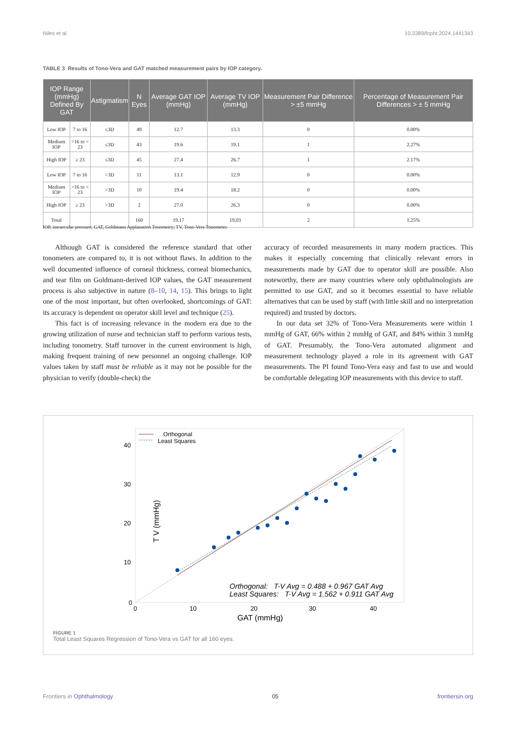Niles et al. 10.3389/fopht.2024.1441343
TABLE 3 Results of Tono-Vera and GAT matched measurement pairs by IOP category.
| IOP Range (mmHg) Defined By GAT | | Astigmatism | N Eyes | Average GAT IOP (mmHg) | Average TV IOP (mmHg) | Measurement Pair Difference > ±5 mmHg | Percentage of Measurement Pair Differences > ± 5 mmHg |
| --- | --- | --- | --- | --- | --- | --- | --- |
| Low IOP | 7 to 16 | ≤3D | 49 | 12.7 | 13.3 | 0 | 0.00% |
| Medium IOP | >16 to < 23 | ≤3D | 43 | 19.6 | 19.1 | 1 | 2.27% |
| High IOP | ≥ 23 | ≤3D | 45 | 27.4 | 26.7 | 1 | 2.17% |
| Low IOP | 7 to 16 | >3D | 11 | 13.1 | 12.9 | 0 | 0.00% |
| Medium IOP | >16 to < 23 | >3D | 10 | 19.4 | 18.2 | 0 | 0.00% |
| High IOP | ≥ 23 | >3D | 2 | 27.0 | 26.3 | 0 | 0.00% |
| Total | | | 160 | 19.17 | 19.03 | 2 | 1.25% |
IOP, intraocular pressure; GAT, Goldmann Applanation Tonometry; TV, Tono-Vera Tonometer.
Although GAT is considered the reference standard that other tonometers are compared to, it is not without flaws. In addition to the well documented influence of corneal thickness, corneal biomechanics, and tear film on Goldmann-derived IOP values, the GAT measurement process is also subjective in nature (8–10, 14, 15). This brings to light one of the most important, but often overlooked, shortcomings of GAT: its accuracy is dependent on operator skill level and technique (25).
This fact is of increasing relevance in the modern era due to the growing utilization of nurse and technician staff to perform various tests, including tonometry. Staff turnover in the current environment is high, making frequent training of new personnel an ongoing challenge. IOP values taken by staff must be reliable as it may not be possible for the physician to verify (double-check) the
accuracy of recorded measurements in many modern practices. This makes it especially concerning that clinically relevant errors in measurements made by GAT due to operator skill are possible. Also noteworthy, there are many countries where only ophthalmologists are permitted to use GAT, and so it becomes essential to have reliable alternatives that can be used by staff (with little skill and no interpretation required) and trusted by doctors.
In our data set 32% of Tono-Vera Measurements were within 1 mmHg of GAT, 66% within 2 mmHg of GAT, and 84% within 3 mmHg of GAT. Presumably, the Tono-Vera automated alignment and measurement technology played a role in its agreement with GAT measurements. The PI found Tono-Vera easy and fast to use and would be comfortable delegating IOP measurements with this device to staff.
Orthogonal
Least Squares
40
30
20
10
0
0
10
20
30
40
GAT (mmHg)
T V (mmHg)
Orthogonal: T-V Avg = 0.488 + 0.967 GAT Avg
Least Squares: T-V Avg = 1.562 + 0.911 GAT Avg
FIGURE 1
Total Least Squares Regression of Tono-Vera vs GAT for all 160 eyes.
Frontiers in Ophthalmology 05 frontiersin.org